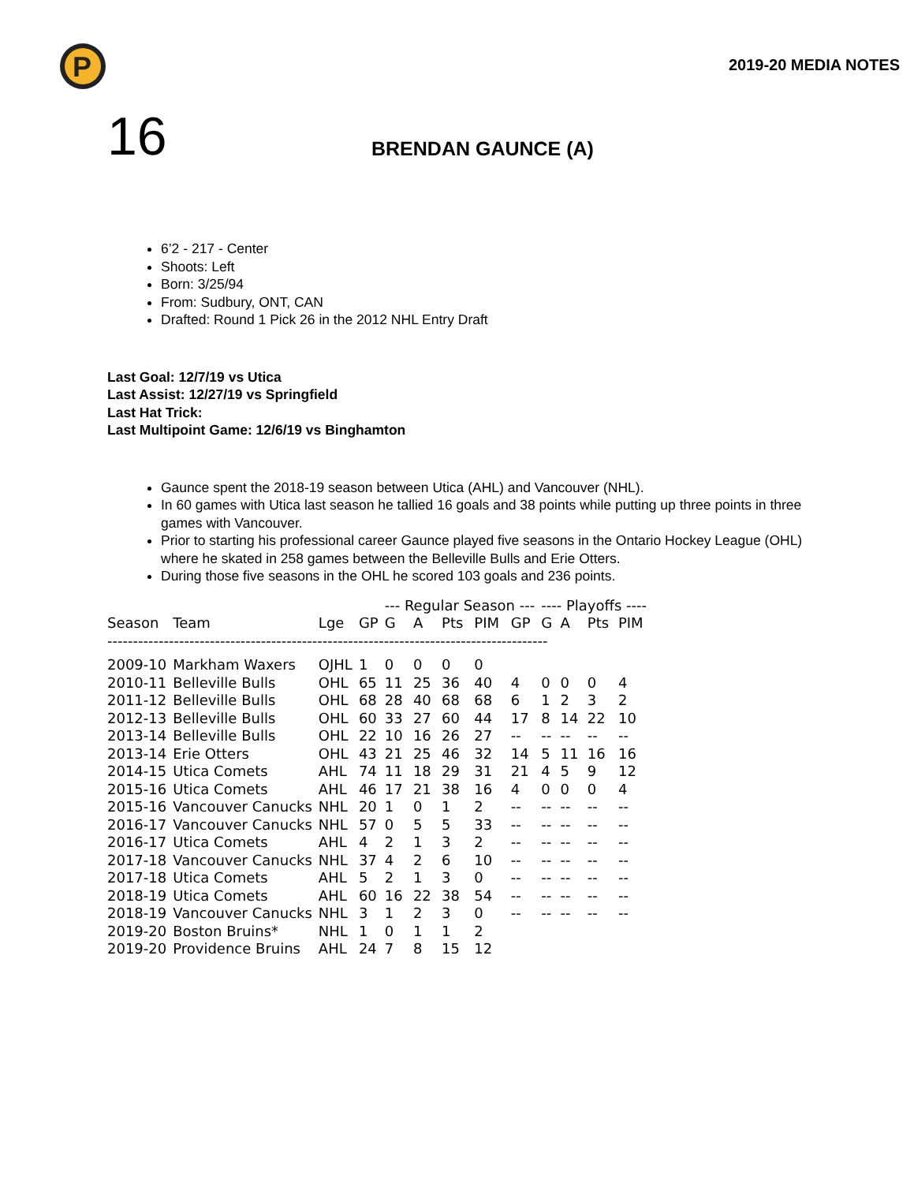P
2019-20 MEDIA NOTES
16
BRENDAN GAUNCE (A)
6’2 - 217 - Center
Shoots: Left
Born: 3/25/94
From: Sudbury, ONT, CAN
Drafted: Round 1 Pick 26 in the 2012 NHL Entry Draft
Last Goal: 12/7/19 vs Utica
Last Assist: 12/27/19 vs Springfield
Last Hat Trick:
Last Multipoint Game: 12/6/19 vs Binghamton
Gaunce spent the 2018-19 season between Utica (AHL) and Vancouver (NHL).
In 60 games with Utica last season he tallied 16 goals and 38 points while putting up three points in three games with Vancouver.
Prior to starting his professional career Gaunce played five seasons in the Ontario Hockey League (OHL) where he skated in 258 games between the Belleville Bulls and Erie Otters.
During those five seasons in the OHL he scored 103 goals and 236 points.
| | | | | --- Regular Season --- | | | | | ---- Playoffs ---- | | | |
| --- | --- | --- | --- | --- | --- | --- | --- | --- | --- | --- | --- | --- |
| Season | Team | Lge | GP | G | A | Pts | PIM | GP | G | A | Pts | PIM |
| -------------------------------------------------------------------------------------- | | | | | | | | | | | | |
| 2009-10 | Markham Waxers | OJHL | 1 | 0 | 0 | 0 | 0 | | | | | |
| 2010-11 | Belleville Bulls | OHL | 65 | 11 | 25 | 36 | 40 | 4 | 0 | 0 | 0 | 4 |
| 2011-12 | Belleville Bulls | OHL | 68 | 28 | 40 | 68 | 68 | 6 | 1 | 2 | 3 | 2 |
| 2012-13 | Belleville Bulls | OHL | 60 | 33 | 27 | 60 | 44 | 17 | 8 | 14 | 22 | 10 |
| 2013-14 | Belleville Bulls | OHL | 22 | 10 | 16 | 26 | 27 | -- | -- | -- | -- | -- |
| 2013-14 | Erie Otters | OHL | 43 | 21 | 25 | 46 | 32 | 14 | 5 | 11 | 16 | 16 |
| 2014-15 | Utica Comets | AHL | 74 | 11 | 18 | 29 | 31 | 21 | 4 | 5 | 9 | 12 |
| 2015-16 | Utica Comets | AHL | 46 | 17 | 21 | 38 | 16 | 4 | 0 | 0 | 0 | 4 |
| 2015-16 | Vancouver Canucks | NHL | 20 | 1 | 0 | 1 | 2 | -- | -- | -- | -- | -- |
| 2016-17 | Vancouver Canucks | NHL | 57 | 0 | 5 | 5 | 33 | -- | -- | -- | -- | -- |
| 2016-17 | Utica Comets | AHL | 4 | 2 | 1 | 3 | 2 | -- | -- | -- | -- | -- |
| 2017-18 | Vancouver Canucks | NHL | 37 | 4 | 2 | 6 | 10 | -- | -- | -- | -- | -- |
| 2017-18 | Utica Comets | AHL | 5 | 2 | 1 | 3 | 0 | -- | -- | -- | -- | -- |
| 2018-19 | Utica Comets | AHL | 60 | 16 | 22 | 38 | 54 | -- | -- | -- | -- | -- |
| 2018-19 | Vancouver Canucks | NHL | 3 | 1 | 2 | 3 | 0 | -- | -- | -- | -- | -- |
| 2019-20 | Boston Bruins* | NHL | 1 | 0 | 1 | 1 | 2 | | | | | |
| 2019-20 | Providence Bruins | AHL | 24 | 7 | 8 | 15 | 12 | | | | | |